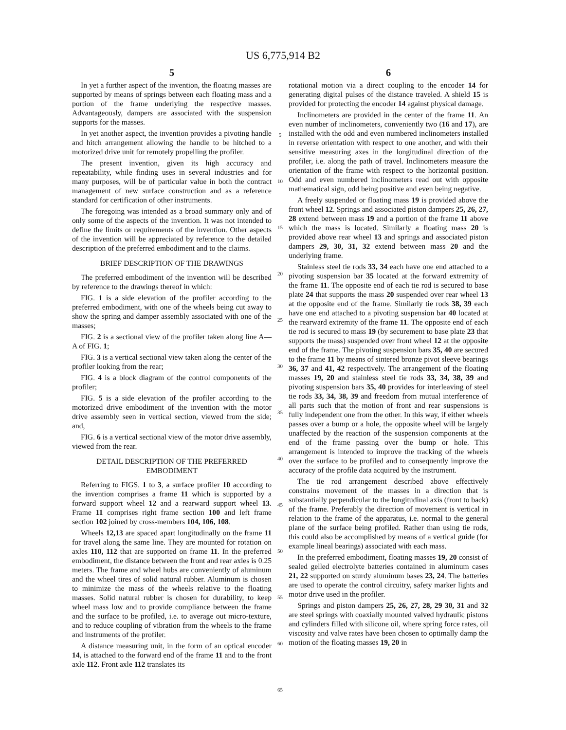US 6,775,914 B2
5
In yet a further aspect of the invention, the floating masses are supported by means of springs between each floating mass and a portion of the frame underlying the respective masses. Advantageously, dampers are associated with the suspension supports for the masses.
In yet another aspect, the invention provides a pivoting handle and hitch arrangement allowing the handle to be hitched to a motorized drive unit for remotely propelling the profiler.
The present invention, given its high accuracy and repeatability, while finding uses in several industries and for many purposes, will be of particular value in both the contract management of new surface construction and as a reference standard for certification of other instruments.
The foregoing was intended as a broad summary only and of only some of the aspects of the invention. It was not intended to define the limits or requirements of the invention. Other aspects of the invention will be appreciated by reference to the detailed description of the preferred embodiment and to the claims.
BRIEF DESCRIPTION OF THE DRAWINGS
The preferred embodiment of the invention will be described by reference to the drawings thereof in which:
FIG. 1 is a side elevation of the profiler according to the preferred embodiment, with one of the wheels being cut away to show the spring and damper assembly associated with one of the masses;
FIG. 2 is a sectional view of the profiler taken along line A—A of FIG. 1;
FIG. 3 is a vertical sectional view taken along the center of the profiler looking from the rear;
FIG. 4 is a block diagram of the control components of the profiler;
FIG. 5 is a side elevation of the profiler according to the motorized drive embodiment of the invention with the motor drive assembly seen in vertical section, viewed from the side; and,
FIG. 6 is a vertical sectional view of the motor drive assembly, viewed from the rear.
DETAIL DESCRIPTION OF THE PREFERRED EMBODIMENT
Referring to FIGS. 1 to 3, a surface profiler 10 according to the invention comprises a frame 11 which is supported by a forward support wheel 12 and a rearward support wheel 13. Frame 11 comprises right frame section 100 and left frame section 102 joined by cross-members 104, 106, 108.
Wheels 12,13 are spaced apart longitudinally on the frame 11 for travel along the same line. They are mounted for rotation on axles 110, 112 that are supported on frame 11. In the preferred embodiment, the distance between the front and rear axles is 0.25 meters. The frame and wheel hubs are conveniently of aluminum and the wheel tires of solid natural rubber. Aluminum is chosen to minimize the mass of the wheels relative to the floating masses. Solid natural rubber is chosen for durability, to keep wheel mass low and to provide compliance between the frame and the surface to be profiled, i.e. to average out micro-texture, and to reduce coupling of vibration from the wheels to the frame and instruments of the profiler.
A distance measuring unit, in the form of an optical encoder 14, is attached to the forward end of the frame 11 and to the front axle 112. Front axle 112 translates its
5
10
15
20
25
30
35
40
45
50
55
60
65
6
rotational motion via a direct coupling to the encoder 14 for generating digital pulses of the distance traveled. A shield 15 is provided for protecting the encoder 14 against physical damage.
Inclinometers are provided in the center of the frame 11. An even number of inclinometers, conveniently two (16 and 17), are installed with the odd and even numbered inclinometers installed in reverse orientation with respect to one another, and with their sensitive measuring axes in the longitudinal direction of the profiler, i.e. along the path of travel. Inclinometers measure the orientation of the frame with respect to the horizontal position. Odd and even numbered inclinometers read out with opposite mathematical sign, odd being positive and even being negative.
A freely suspended or floating mass 19 is provided above the front wheel 12. Springs and associated piston dampers 25, 26, 27, 28 extend between mass 19 and a portion of the frame 11 above which the mass is located. Similarly a floating mass 20 is provided above rear wheel 13 and springs and associated piston dampers 29, 30, 31, 32 extend between mass 20 and the underlying frame.
Stainless steel tie rods 33, 34 each have one end attached to a pivoting suspension bar 35 located at the forward extremity of the frame 11. The opposite end of each tie rod is secured to base plate 24 that supports the mass 20 suspended over rear wheel 13 at the opposite end of the frame. Similarly tie rods 38, 39 each have one end attached to a pivoting suspension bar 40 located at the rearward extremity of the frame 11. The opposite end of each tie rod is secured to mass 19 (by securement to base plate 23 that supports the mass) suspended over front wheel 12 at the opposite end of the frame. The pivoting suspension bars 35, 40 are secured to the frame 11 by means of sintered bronze pivot sleeve bearings 36, 37 and 41, 42 respectively. The arrangement of the floating masses 19, 20 and stainless steel tie rods 33, 34, 38, 39 and pivoting suspension bars 35, 40 provides for interleaving of steel tie rods 33, 34, 38, 39 and freedom from mutual interference of all parts such that the motion of front and rear suspensions is fully independent one from the other. In this way, if either wheels passes over a bump or a hole, the opposite wheel will be largely unaffected by the reaction of the suspension components at the end of the frame passing over the bump or hole. This arrangement is intended to improve the tracking of the wheels over the surface to be profiled and to consequently improve the accuracy of the profile data acquired by the instrument.
The tie rod arrangement described above effectively constrains movement of the masses in a direction that is substantially perpendicular to the longitudinal axis (front to back) of the frame. Preferably the direction of movement is vertical in relation to the frame of the apparatus, i.e. normal to the general plane of the surface being profiled. Rather than using tie rods, this could also be accomplished by means of a vertical guide (for example lineal bearings) associated with each mass.
In the preferred embodiment, floating masses 19, 20 consist of sealed gelled electrolyte batteries contained in aluminum cases 21, 22 supported on sturdy aluminum bases 23, 24. The batteries are used to operate the control circuitry, safety marker lights and motor drive used in the profiler.
Springs and piston dampers 25, 26, 27, 28, 29 30, 31 and 32 are steel springs with coaxially mounted valved hydraulic pistons and cylinders filled with silicone oil, where spring force rates, oil viscosity and valve rates have been chosen to optimally damp the motion of the floating masses 19, 20 in